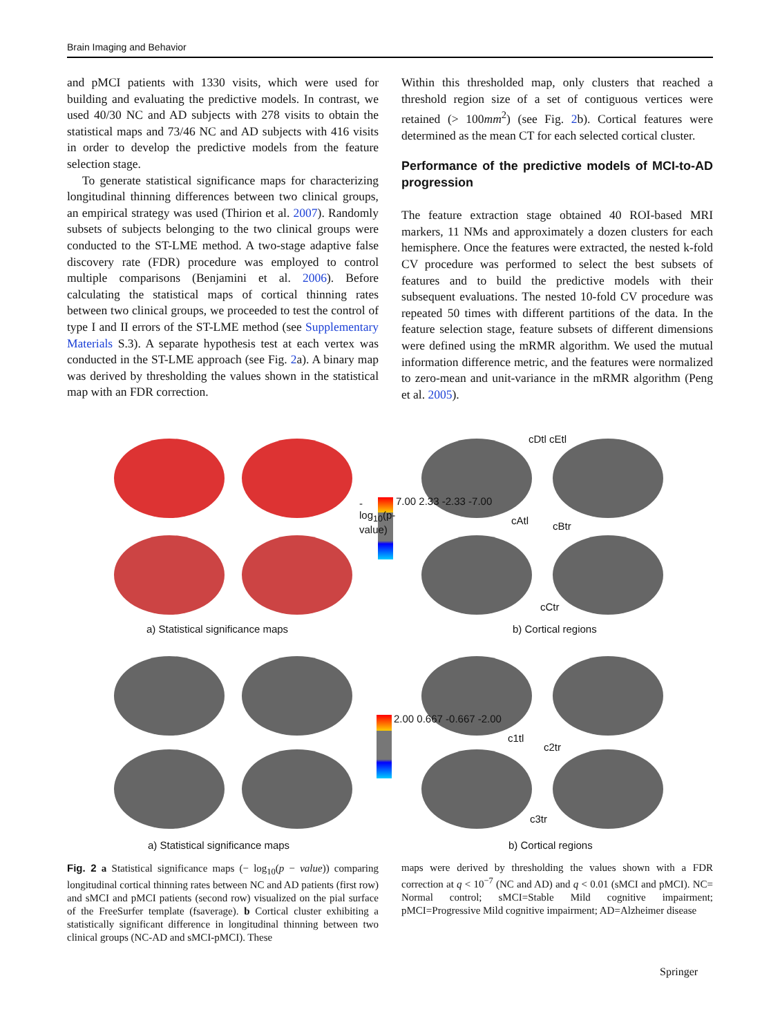Brain Imaging and Behavior
and pMCI patients with 1330 visits, which were used for building and evaluating the predictive models. In contrast, we used 40/30 NC and AD subjects with 278 visits to obtain the statistical maps and 73/46 NC and AD subjects with 416 visits in order to develop the predictive models from the feature selection stage.
To generate statistical significance maps for characterizing longitudinal thinning differences between two clinical groups, an empirical strategy was used (Thirion et al. 2007). Randomly subsets of subjects belonging to the two clinical groups were conducted to the ST-LME method. A two-stage adaptive false discovery rate (FDR) procedure was employed to control multiple comparisons (Benjamini et al. 2006). Before calculating the statistical maps of cortical thinning rates between two clinical groups, we proceeded to test the control of type I and II errors of the ST-LME method (see Supplementary Materials S.3). A separate hypothesis test at each vertex was conducted in the ST-LME approach (see Fig. 2a). A binary map was derived by thresholding the values shown in the statistical map with an FDR correction.
Within this thresholded map, only clusters that reached a threshold region size of a set of contiguous vertices were retained (> 100mm<sup>2</sup>) (see Fig. 2b). Cortical features were determined as the mean CT for each selected cortical cluster.
Performance of the predictive models of MCI-to-AD progression
The feature extraction stage obtained 40 ROI-based MRI markers, 11 NMs and approximately a dozen clusters for each hemisphere. Once the features were extracted, the nested k-fold CV procedure was performed to select the best subsets of features and to build the predictive models with their subsequent evaluations. The nested 10-fold CV procedure was repeated 50 times with different partitions of the data. In the feature selection stage, feature subsets of different dimensions were defined using the mRMR algorithm. We used the mutual information difference metric, and the features were normalized to zero-mean and unit-variance in the mRMR algorithm (Peng et al. 2005).
7.00 2.33 -2.33 -7.00
-log<sub>10</sub>(p-value)
cDtl cEtl
cAtl cBtr
cCtr
a) Statistical significance maps
b) Cortical regions
2.00 0.667 -0.667 -2.00
c1tl
c2tr
c3tr
a) Statistical significance maps
b) Cortical regions
Fig. 2 a Statistical significance maps (− log<sub>10</sub>(p − value)) comparing longitudinal cortical thinning rates between NC and AD patients (first row) and sMCI and pMCI patients (second row) visualized on the pial surface of the FreeSurfer template (fsaverage). b Cortical cluster exhibiting a statistically significant difference in longitudinal thinning between two clinical groups (NC-AD and sMCI-pMCI). These
maps were derived by thresholding the values shown with a FDR correction at q < 10<sup>−7</sup> (NC and AD) and q < 0.01 (sMCI and pMCI). NC= Normal control; sMCI=Stable Mild cognitive impairment; pMCI=Progressive Mild cognitive impairment; AD=Alzheimer disease
Springer